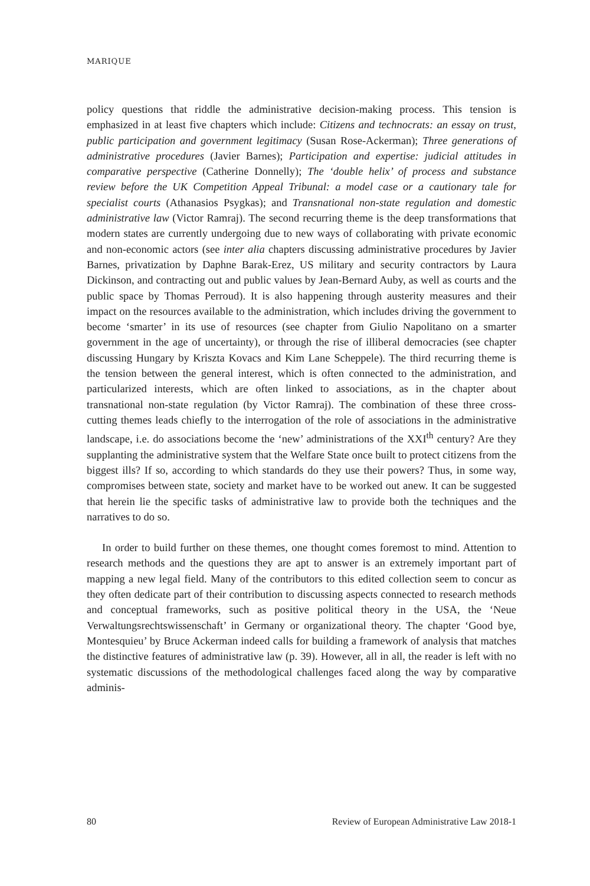MARIQUE
policy questions that riddle the administrative decision-making process. This tension is emphasized in at least five chapters which include: Citizens and technocrats: an essay on trust, public participation and government legitimacy (Susan Rose-Ackerman); Three generations of administrative procedures (Javier Barnes); Participation and expertise: judicial attitudes in comparative perspective (Catherine Donnelly); The ‘double helix’ of process and substance review before the UK Competition Appeal Tribunal: a model case or a cautionary tale for specialist courts (Athanasios Psygkas); and Transnational non-state regulation and domestic administrative law (Victor Ramraj). The second recurring theme is the deep transformations that modern states are currently undergoing due to new ways of collaborating with private economic and non-economic actors (see inter alia chapters discussing administrative procedures by Javier Barnes, privatization by Daphne Barak-Erez, US military and security contractors by Laura Dickinson, and contracting out and public values by Jean-Bernard Auby, as well as courts and the public space by Thomas Perroud). It is also happening through austerity measures and their impact on the resources available to the administration, which includes driving the government to become ‘smarter’ in its use of resources (see chapter from Giulio Napolitano on a smarter government in the age of uncertainty), or through the rise of illiberal democracies (see chapter discussing Hungary by Kriszta Kovacs and Kim Lane Scheppele). The third recurring theme is the tension between the general interest, which is often connected to the administration, and particularized interests, which are often linked to associations, as in the chapter about transnational non-state regulation (by Victor Ramraj). The combination of these three cross-cutting themes leads chiefly to the interrogation of the role of associations in the administrative landscape, i.e. do associations become the ‘new’ administrations of the XXI<sup>th</sup> century? Are they supplanting the administrative system that the Welfare State once built to protect citizens from the biggest ills? If so, according to which standards do they use their powers? Thus, in some way, compromises between state, society and market have to be worked out anew. It can be suggested that herein lie the specific tasks of administrative law to provide both the techniques and the narratives to do so.
In order to build further on these themes, one thought comes foremost to mind. Attention to research methods and the questions they are apt to answer is an extremely important part of mapping a new legal field. Many of the contributors to this edited collection seem to concur as they often dedicate part of their contribution to discussing aspects connected to research methods and conceptual frameworks, such as positive political theory in the USA, the ‘Neue Verwaltungsrechtswissenschaft’ in Germany or organizational theory. The chapter ‘Good bye, Montesquieu’ by Bruce Ackerman indeed calls for building a framework of analysis that matches the distinctive features of administrative law (p. 39). However, all in all, the reader is left with no systematic discussions of the methodological challenges faced along the way by comparative adminis-
80 Review of European Administrative Law 2018-1